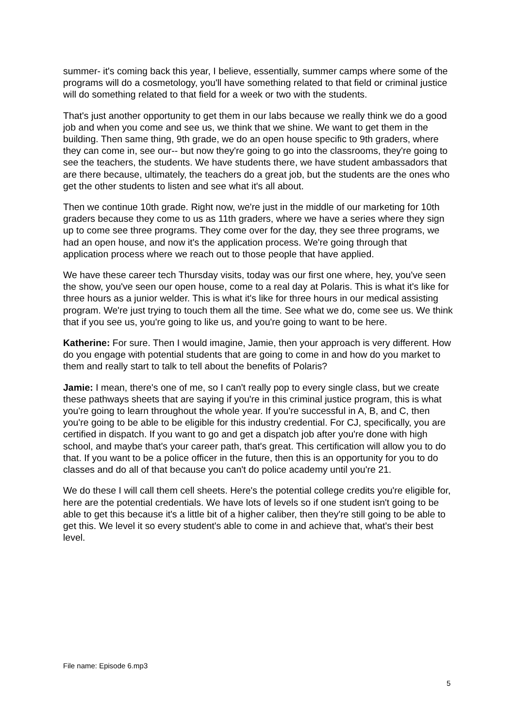summer- it's coming back this year, I believe, essentially, summer camps where some of the programs will do a cosmetology, you'll have something related to that field or criminal justice will do something related to that field for a week or two with the students.
That's just another opportunity to get them in our labs because we really think we do a good job and when you come and see us, we think that we shine. We want to get them in the building. Then same thing, 9th grade, we do an open house specific to 9th graders, where they can come in, see our-- but now they're going to go into the classrooms, they're going to see the teachers, the students. We have students there, we have student ambassadors that are there because, ultimately, the teachers do a great job, but the students are the ones who get the other students to listen and see what it's all about.
Then we continue 10th grade. Right now, we're just in the middle of our marketing for 10th graders because they come to us as 11th graders, where we have a series where they sign up to come see three programs. They come over for the day, they see three programs, we had an open house, and now it's the application process. We're going through that application process where we reach out to those people that have applied.
We have these career tech Thursday visits, today was our first one where, hey, you've seen the show, you've seen our open house, come to a real day at Polaris. This is what it's like for three hours as a junior welder. This is what it's like for three hours in our medical assisting program. We're just trying to touch them all the time. See what we do, come see us. We think that if you see us, you're going to like us, and you're going to want to be here.
Katherine: For sure. Then I would imagine, Jamie, then your approach is very different. How do you engage with potential students that are going to come in and how do you market to them and really start to talk to tell about the benefits of Polaris?
Jamie: I mean, there's one of me, so I can't really pop to every single class, but we create these pathways sheets that are saying if you're in this criminal justice program, this is what you're going to learn throughout the whole year. If you're successful in A, B, and C, then you're going to be able to be eligible for this industry credential. For CJ, specifically, you are certified in dispatch. If you want to go and get a dispatch job after you're done with high school, and maybe that's your career path, that's great. This certification will allow you to do that. If you want to be a police officer in the future, then this is an opportunity for you to do classes and do all of that because you can't do police academy until you're 21.
We do these I will call them cell sheets. Here's the potential college credits you're eligible for, here are the potential credentials. We have lots of levels so if one student isn't going to be able to get this because it's a little bit of a higher caliber, then they're still going to be able to get this. We level it so every student's able to come in and achieve that, what's their best level.
File name: Episode 6.mp3
5